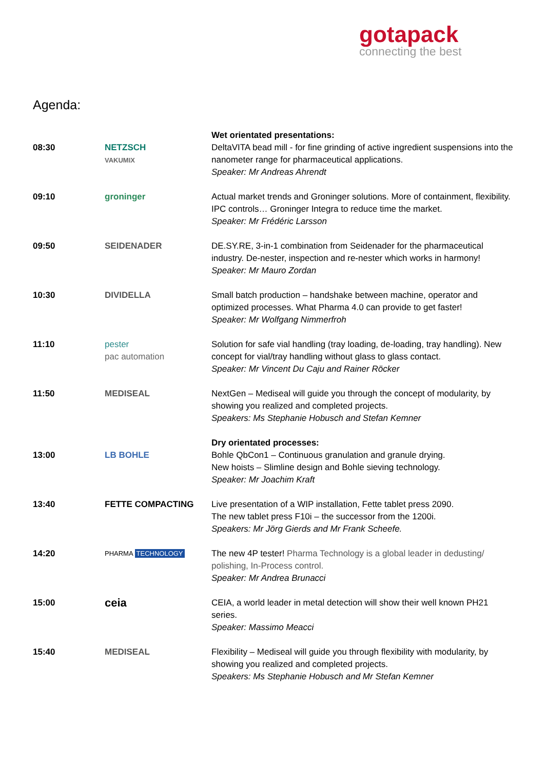gotapack
connecting the best
Agenda:
| 08:30 | NETZSCH VAKUMIX | Wet orientated presentations: DeltaVITA bead mill - for fine grinding of active ingredient suspensions into the nanometer range for pharmaceutical applications. Speaker: Mr Andreas Ahrendt |
| 09:10 | groninger | Actual market trends and Groninger solutions. More of containment, flexibility. IPC controls… Groninger Integra to reduce time the market. Speaker: Mr Frédéric Larsson |
| 09:50 | SEIDENADER | DE.SY.RE, 3-in-1 combination from Seidenader for the pharmaceutical industry. De-nester, inspection and re-nester which works in harmony! Speaker: Mr Mauro Zordan |
| 10:30 | DIVIDELLA | Small batch production – handshake between machine, operator and optimized processes. What Pharma 4.0 can provide to get faster! Speaker: Mr Wolfgang Nimmerfroh |
| 11:10 | pester pac automation | Solution for safe vial handling (tray loading, de-loading, tray handling). New concept for vial/tray handling without glass to glass contact. Speaker: Mr Vincent Du Caju and Rainer Röcker |
| 11:50 | MEDISEAL | NextGen – Mediseal will guide you through the concept of modularity, by showing you realized and completed projects. Speakers: Ms Stephanie Hobusch and Stefan Kemner |
| 13:00 | LB BOHLE | Dry orientated processes: Bohle QbCon1 – Continuous granulation and granule drying. New hoists – Slimline design and Bohle sieving technology. Speaker: Mr Joachim Kraft |
| 13:40 | FETTE COMPACTING | Live presentation of a WIP installation, Fette tablet press 2090. The new tablet press F10i – the successor from the 1200i. Speakers: Mr Jörg Gierds and Mr Frank Scheefe. |
| 14:20 | PHARMA TECHNOLOGY | The new 4P tester! Pharma Technology is a global leader in dedusting/ polishing, In-Process control. Speaker: Mr Andrea Brunacci |
| 15:00 | ceia | CEIA, a world leader in metal detection will show their well known PH21 series. Speaker: Massimo Meacci |
| 15:40 | MEDISEAL | Flexibility – Mediseal will guide you through flexibility with modularity, by showing you realized and completed projects. Speakers: Ms Stephanie Hobusch and Mr Stefan Kemner |